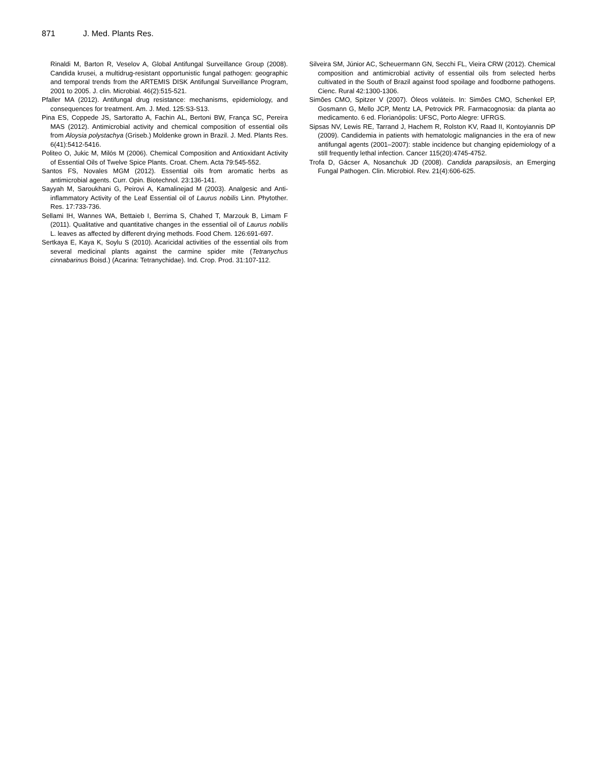871 J. Med. Plants Res.
Rinaldi M, Barton R, Veselov A, Global Antifungal Surveillance Group (2008). Candida krusei, a multidrug-resistant opportunistic fungal pathogen: geographic and temporal trends from the ARTEMIS DISK Antifungal Surveillance Program, 2001 to 2005. J. clin. Microbial. 46(2):515-521.
Pfaller MA (2012). Antifungal drug resistance: mechanisms, epidemiology, and consequences for treatment. Am. J. Med. 125:S3-S13.
Pina ES, Coppede JS, Sartoratto A, Fachin AL, Bertoni BW, França SC, Pereira MAS (2012). Antimicrobial activity and chemical composition of essential oils from Aloysia polystachya (Griseb.) Moldenke grown in Brazil. J. Med. Plants Res. 6(41):5412-5416.
Politeo O, Jukic M, Milós M (2006). Chemical Composition and Antioxidant Activity of Essential Oils of Twelve Spice Plants. Croat. Chem. Acta 79:545-552.
Santos FS, Novales MGM (2012). Essential oils from aromatic herbs as antimicrobial agents. Curr. Opin. Biotechnol. 23:136-141.
Sayyah M, Saroukhani G, Peirovi A, Kamalinejad M (2003). Analgesic and Anti-inflammatory Activity of the Leaf Essential oil of Laurus nobilis Linn. Phytother. Res. 17:733-736.
Sellami IH, Wannes WA, Bettaieb I, Berrima S, Chahed T, Marzouk B, Limam F (2011). Qualitative and quantitative changes in the essential oil of Laurus nobilis L. leaves as affected by different drying methods. Food Chem. 126:691-697.
Sertkaya E, Kaya K, Soylu S (2010). Acaricidal activities of the essential oils from several medicinal plants against the carmine spider mite (Tetranychus cinnabarinus Boisd.) (Acarina: Tetranychidae). Ind. Crop. Prod. 31:107-112.
Silveira SM, Júnior AC, Scheuermann GN, Secchi FL, Vieira CRW (2012). Chemical composition and antimicrobial activity of essential oils from selected herbs cultivated in the South of Brazil against food spoilage and foodborne pathogens. Cienc. Rural 42:1300-1306.
Simões CMO, Spitzer V (2007). Óleos voláteis. In: Simões CMO, Schenkel EP, Gosmann G, Mello JCP, Mentz LA, Petrovick PR. Farmacognosia: da planta ao medicamento. 6 ed. Florianópolis: UFSC, Porto Alegre: UFRGS.
Sipsas NV, Lewis RE, Tarrand J, Hachem R, Rolston KV, Raad II, Kontoyiannis DP (2009). Candidemia in patients with hematologic malignancies in the era of new antifungal agents (2001–2007): stable incidence but changing epidemiology of a still frequently lethal infection. Cancer 115(20):4745-4752.
Trofa D, Gácser A, Nosanchuk JD (2008). Candida parapsilosis, an Emerging Fungal Pathogen. Clin. Microbiol. Rev. 21(4):606-625.